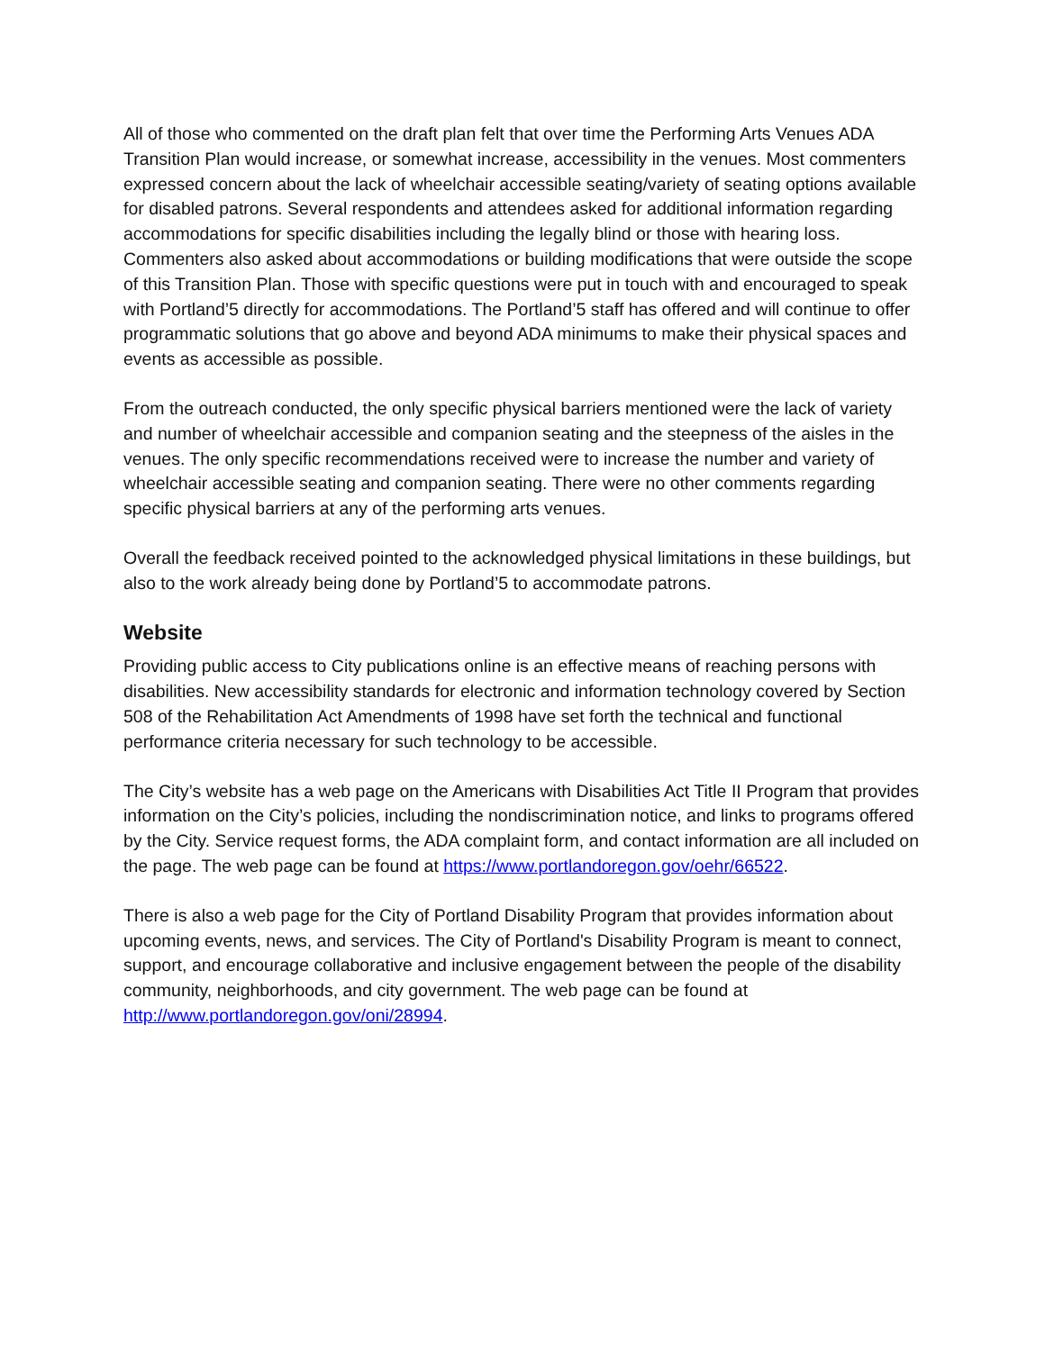All of those who commented on the draft plan felt that over time the Performing Arts Venues ADA Transition Plan would increase, or somewhat increase, accessibility in the venues. Most commenters expressed concern about the lack of wheelchair accessible seating/variety of seating options available for disabled patrons. Several respondents and attendees asked for additional information regarding accommodations for specific disabilities including the legally blind or those with hearing loss. Commenters also asked about accommodations or building modifications that were outside the scope of this Transition Plan. Those with specific questions were put in touch with and encouraged to speak with Portland’5 directly for accommodations. The Portland’5 staff has offered and will continue to offer programmatic solutions that go above and beyond ADA minimums to make their physical spaces and events as accessible as possible.
From the outreach conducted, the only specific physical barriers mentioned were the lack of variety and number of wheelchair accessible and companion seating and the steepness of the aisles in the venues. The only specific recommendations received were to increase the number and variety of wheelchair accessible seating and companion seating. There were no other comments regarding specific physical barriers at any of the performing arts venues.
Overall the feedback received pointed to the acknowledged physical limitations in these buildings, but also to the work already being done by Portland’5 to accommodate patrons.
Website
Providing public access to City publications online is an effective means of reaching persons with disabilities. New accessibility standards for electronic and information technology covered by Section 508 of the Rehabilitation Act Amendments of 1998 have set forth the technical and functional performance criteria necessary for such technology to be accessible.
The City’s website has a web page on the Americans with Disabilities Act Title II Program that provides information on the City’s policies, including the nondiscrimination notice, and links to programs offered by the City. Service request forms, the ADA complaint form, and contact information are all included on the page. The web page can be found at https://www.portlandoregon.gov/oehr/66522.
There is also a web page for the City of Portland Disability Program that provides information about upcoming events, news, and services. The City of Portland's Disability Program is meant to connect, support, and encourage collaborative and inclusive engagement between the people of the disability community, neighborhoods, and city government. The web page can be found at http://www.portlandoregon.gov/oni/28994.